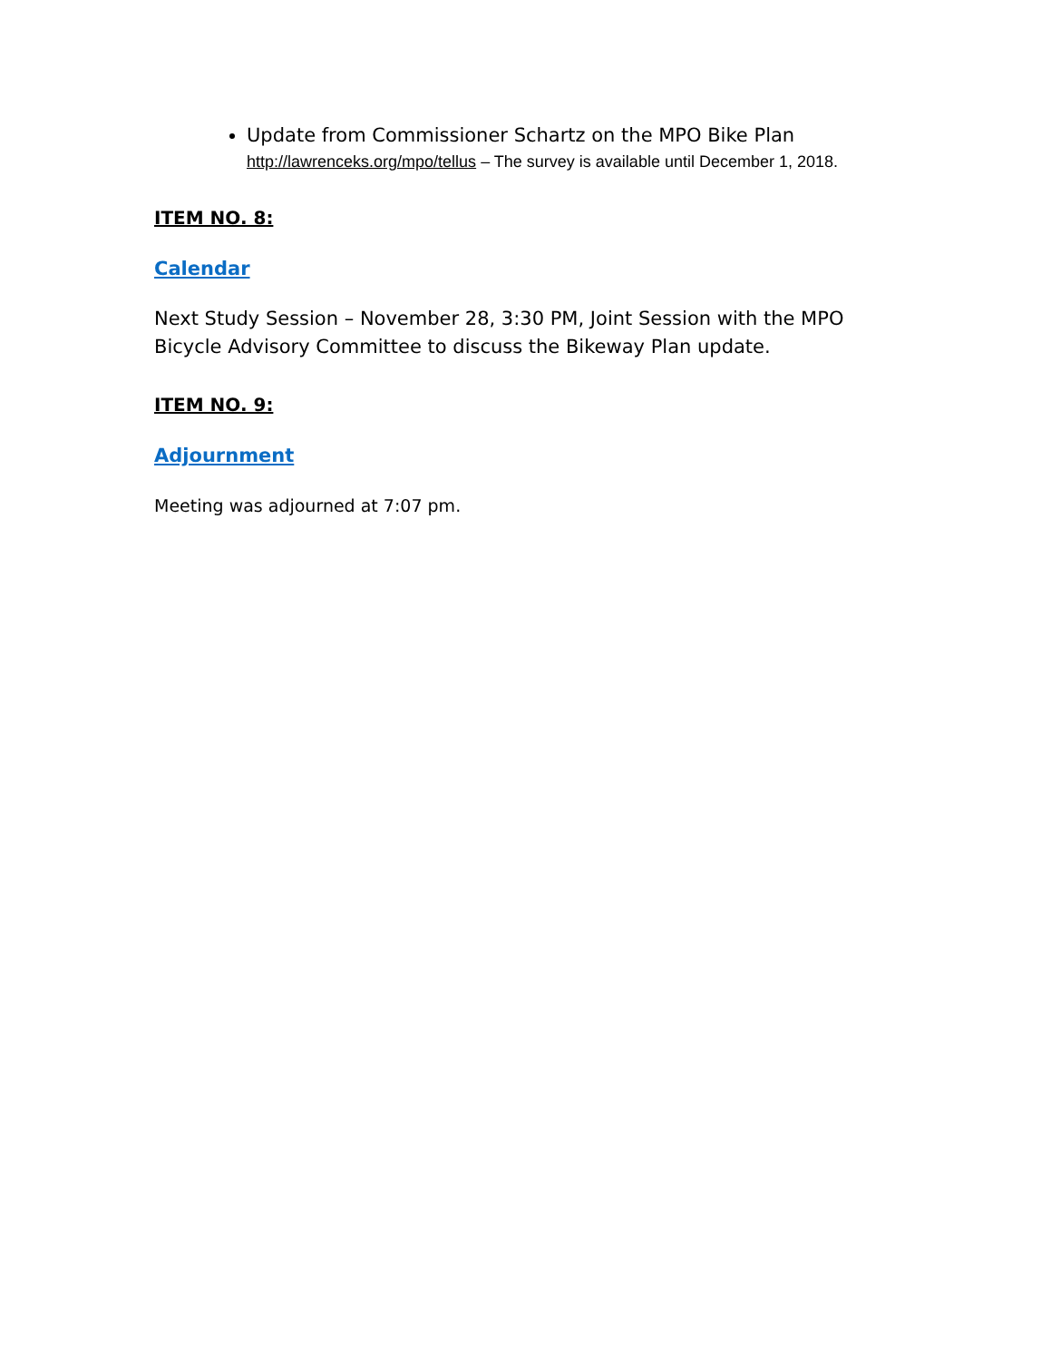Update from Commissioner Schartz on the MPO Bike Plan
http://lawrenceks.org/mpo/tellus – The survey is available until December 1, 2018.
ITEM NO. 8:
Calendar
Next Study Session – November 28, 3:30 PM, Joint Session with the MPO Bicycle Advisory Committee to discuss the Bikeway Plan update.
ITEM NO. 9:
Adjournment
Meeting was adjourned at 7:07 pm.